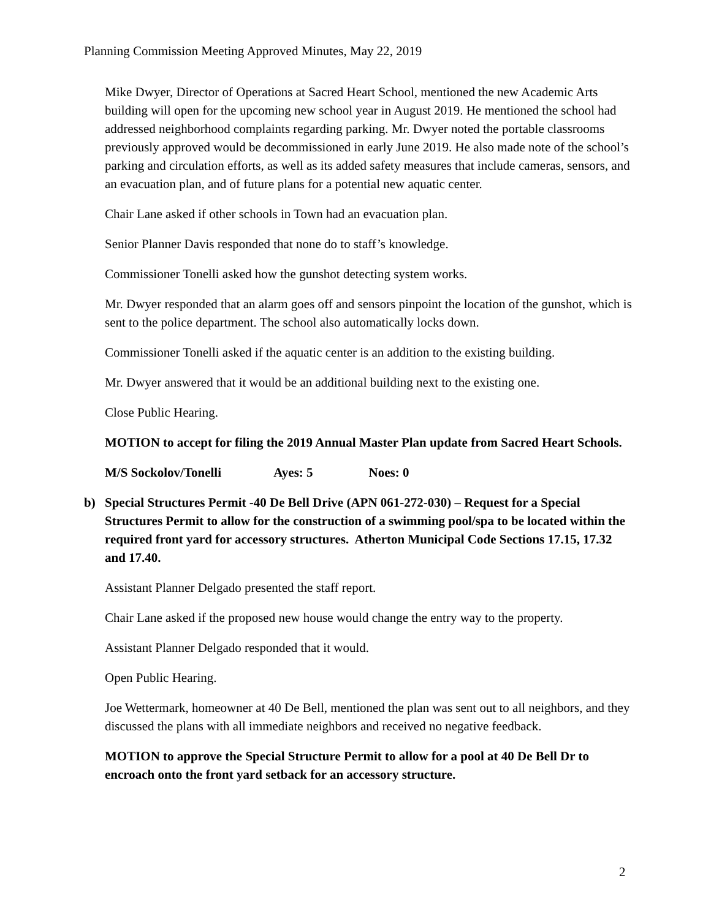Planning Commission Meeting Approved Minutes, May 22, 2019
Mike Dwyer, Director of Operations at Sacred Heart School, mentioned the new Academic Arts building will open for the upcoming new school year in August 2019. He mentioned the school had addressed neighborhood complaints regarding parking. Mr. Dwyer noted the portable classrooms previously approved would be decommissioned in early June 2019. He also made note of the school’s parking and circulation efforts, as well as its added safety measures that include cameras, sensors, and an evacuation plan, and of future plans for a potential new aquatic center.
Chair Lane asked if other schools in Town had an evacuation plan.
Senior Planner Davis responded that none do to staff’s knowledge.
Commissioner Tonelli asked how the gunshot detecting system works.
Mr. Dwyer responded that an alarm goes off and sensors pinpoint the location of the gunshot, which is sent to the police department. The school also automatically locks down.
Commissioner Tonelli asked if the aquatic center is an addition to the existing building.
Mr. Dwyer answered that it would be an additional building next to the existing one.
Close Public Hearing.
MOTION to accept for filing the 2019 Annual Master Plan update from Sacred Heart Schools.
M/S Sockolov/Tonelli Ayes: 5 Noes: 0
b) Special Structures Permit -40 De Bell Drive (APN 061-272-030) – Request for a Special Structures Permit to allow for the construction of a swimming pool/spa to be located within the required front yard for accessory structures. Atherton Municipal Code Sections 17.15, 17.32 and 17.40.
Assistant Planner Delgado presented the staff report.
Chair Lane asked if the proposed new house would change the entry way to the property.
Assistant Planner Delgado responded that it would.
Open Public Hearing.
Joe Wettermark, homeowner at 40 De Bell, mentioned the plan was sent out to all neighbors, and they discussed the plans with all immediate neighbors and received no negative feedback.
MOTION to approve the Special Structure Permit to allow for a pool at 40 De Bell Dr to encroach onto the front yard setback for an accessory structure.
2